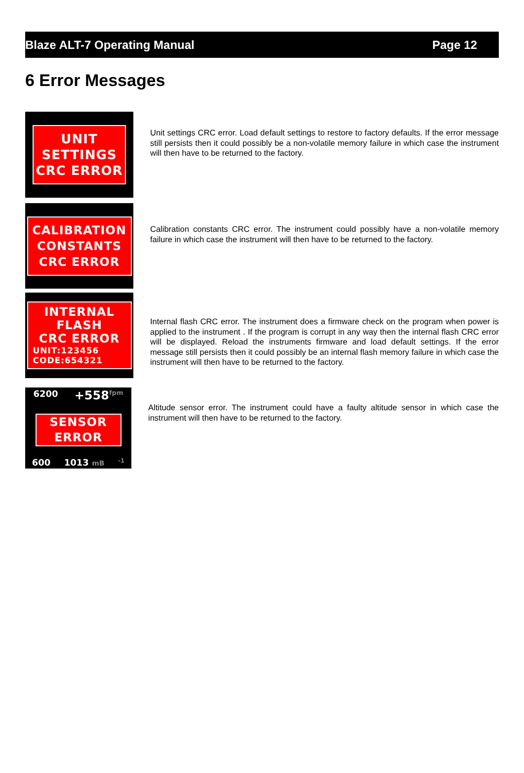Blaze ALT-7 Operating Manual Page 12
6 Error Messages
UNIT
SETTINGS
CRC ERROR
Unit settings CRC error. Load default settings to restore to factory defaults. If the error message still persists then it could possibly be a non-volatile memory failure in which case the instrument will then have to be returned to the factory.
CALIBRATION
CONSTANTS
CRC ERROR
Calibration constants CRC error. The instrument could possibly have a non-volatile memory failure in which case the instrument will then have to be returned to the factory.
INTERNAL
FLASH
CRC ERROR
UNIT:123456
CODE:654321
Internal flash CRC error. The instrument does a firmware check on the program when power is applied to the instrument . If the program is corrupt in any way then the internal flash CRC error will be displayed. Reload the instruments firmware and load default settings. If the error message still persists then it could possibly be an internal flash memory failure in which case the instrument will then have to be returned to the factory.
6200 +558<sup>fpm</sup>
SENSOR
ERROR
600 1013 mB -1
Altitude sensor error. The instrument could have a faulty altitude sensor in which case the instrument will then have to be returned to the factory.